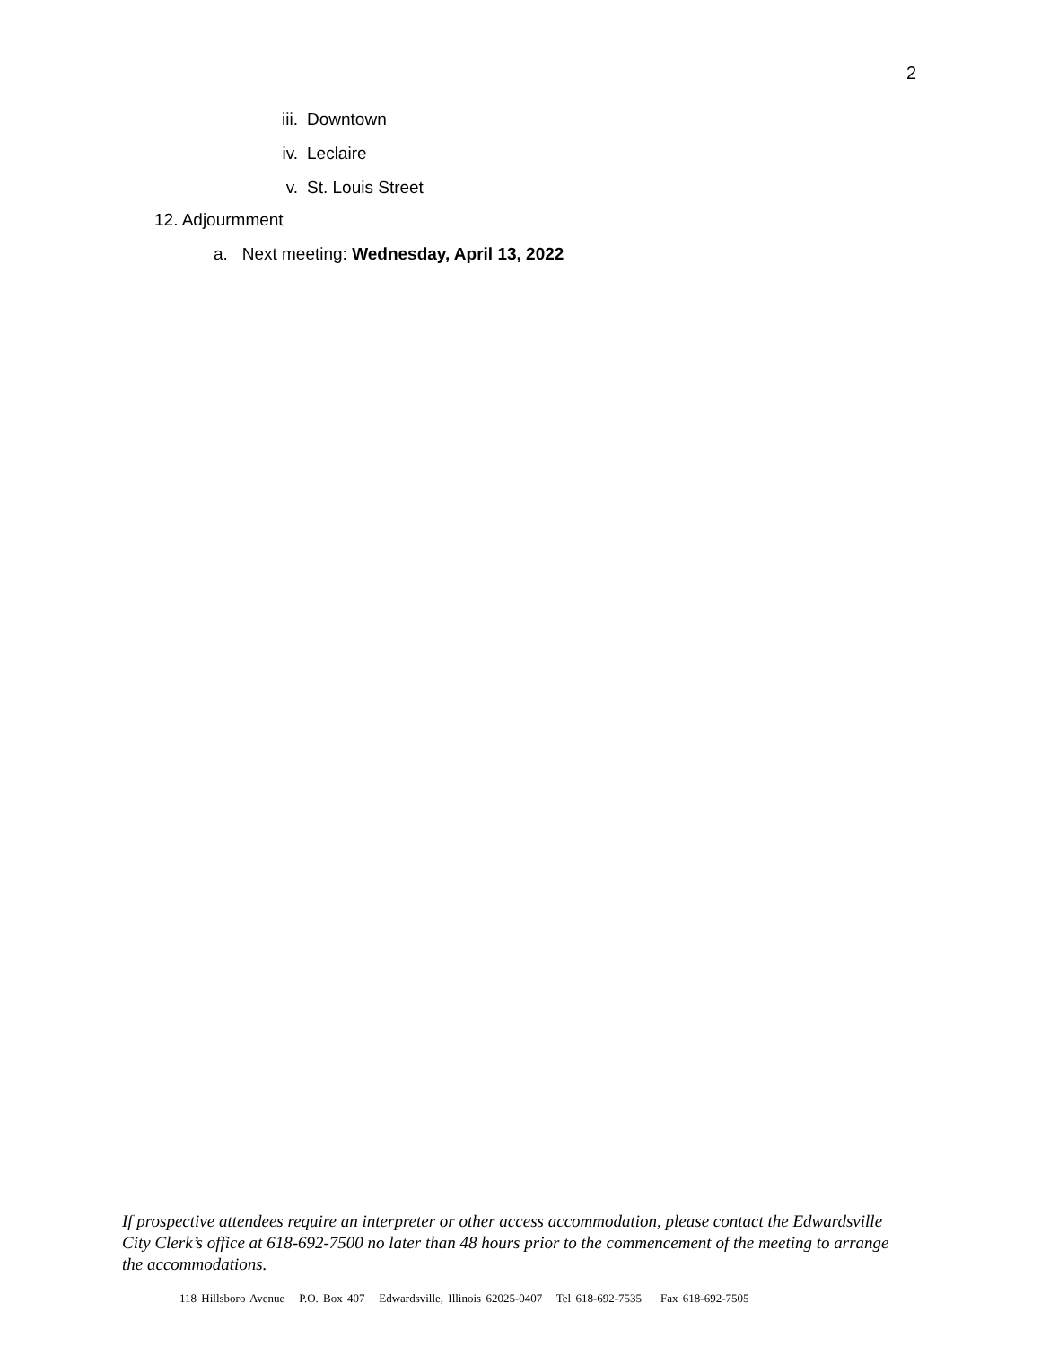2
iii. Downtown
iv. Leclaire
v. St. Louis Street
12. Adjourmment
a. Next meeting: Wednesday, April 13, 2022
If prospective attendees require an interpreter or other access accommodation, please contact the Edwardsville City Clerk’s office at 618-692-7500 no later than 48 hours prior to the commencement of the meeting to arrange the accommodations.
118 Hillsboro Avenue P.O. Box 407 Edwardsville, Illinois 62025-0407 Tel 618-692-7535 Fax 618-692-7505